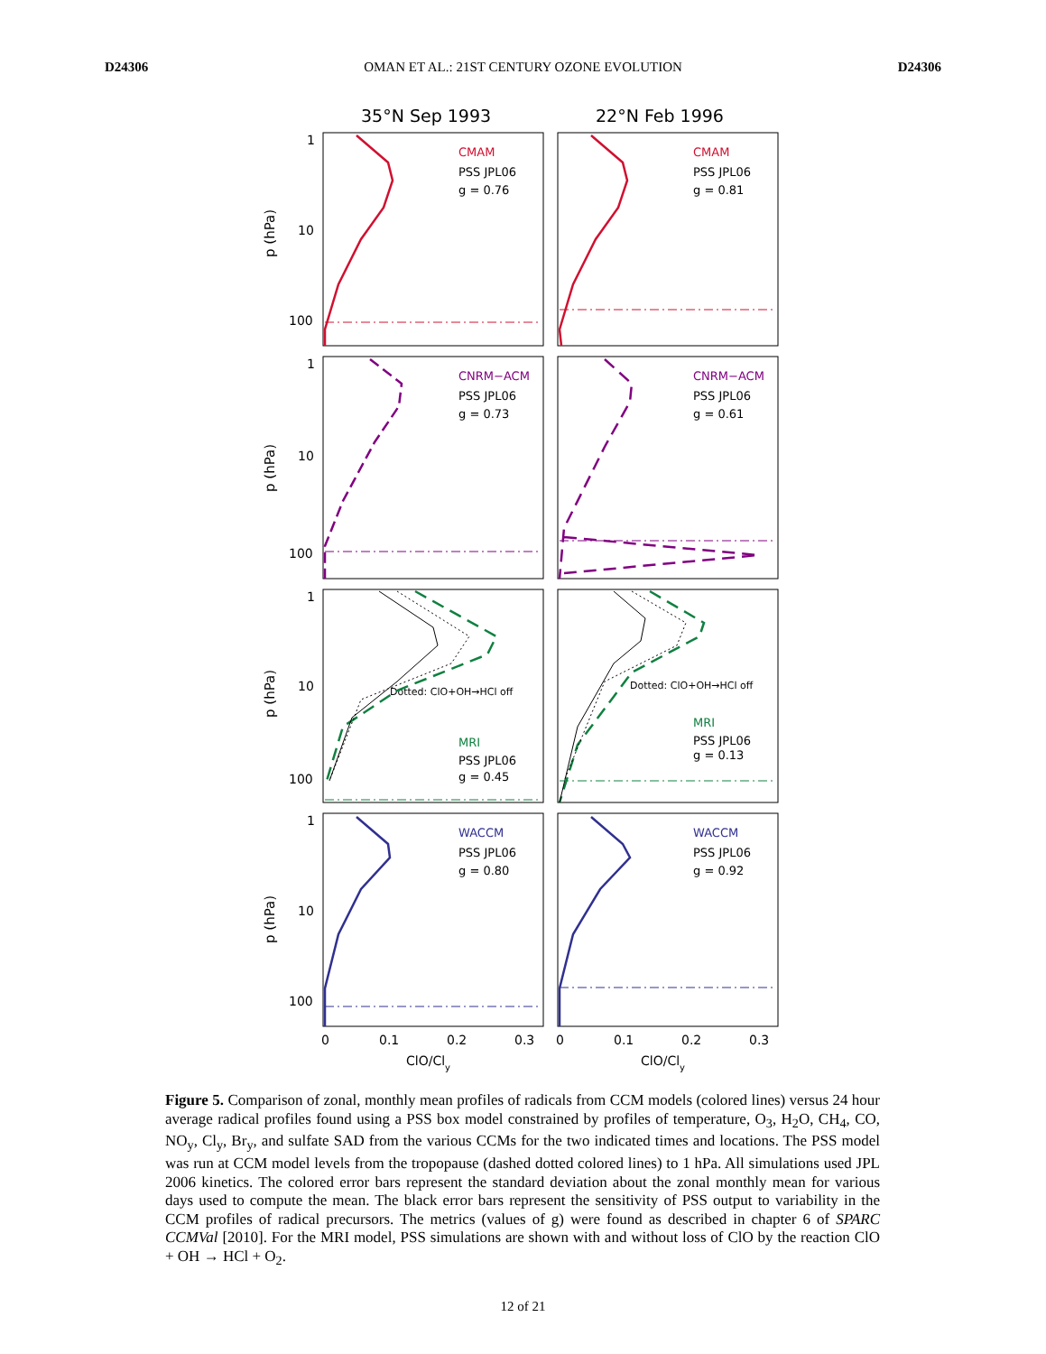D24306 OMAN ET AL.: 21ST CENTURY OZONE EVOLUTION D24306
35°N Sep 1993
22°N Feb 1996
1
10
100
1
10
100
1
10
100
1
10
100
0
0.1
0.2
0.3
0
0.1
0.2
0.3
ClO/Cly
ClO/Cly
CMAM
PSS JPL06
g = 0.76
CMAM
PSS JPL06
g = 0.81
CNRM−ACM
PSS JPL06
g = 0.73
CNRM−ACM
PSS JPL06
g = 0.61
Dotted: ClO+OH→HCl off
Dotted: ClO+OH→HCl off
MRI
PSS JPL06
g = 0.45
MRI
PSS JPL06
g = 0.13
WACCM
PSS JPL06
g = 0.80
WACCM
PSS JPL06
g = 0.92
p (hPa)
p (hPa)
p (hPa)
p (hPa)
Figure 5. Comparison of zonal, monthly mean profiles of radicals from CCM models (colored lines) versus 24 hour average radical profiles found using a PSS box model constrained by profiles of temperature, O<sub>3</sub>, H<sub>2</sub>O, CH<sub>4</sub>, CO, NO<sub>y</sub>, Cl<sub>y</sub>, Br<sub>y</sub>, and sulfate SAD from the various CCMs for the two indicated times and locations. The PSS model was run at CCM model levels from the tropopause (dashed dotted colored lines) to 1 hPa. All simulations used JPL 2006 kinetics. The colored error bars represent the standard deviation about the zonal monthly mean for various days used to compute the mean. The black error bars represent the sensitivity of PSS output to variability in the CCM profiles of radical precursors. The metrics (values of g) were found as described in chapter 6 of SPARC CCMVal [2010]. For the MRI model, PSS simulations are shown with and without loss of ClO by the reaction ClO + OH → HCl + O<sub>2</sub>.
12 of 21